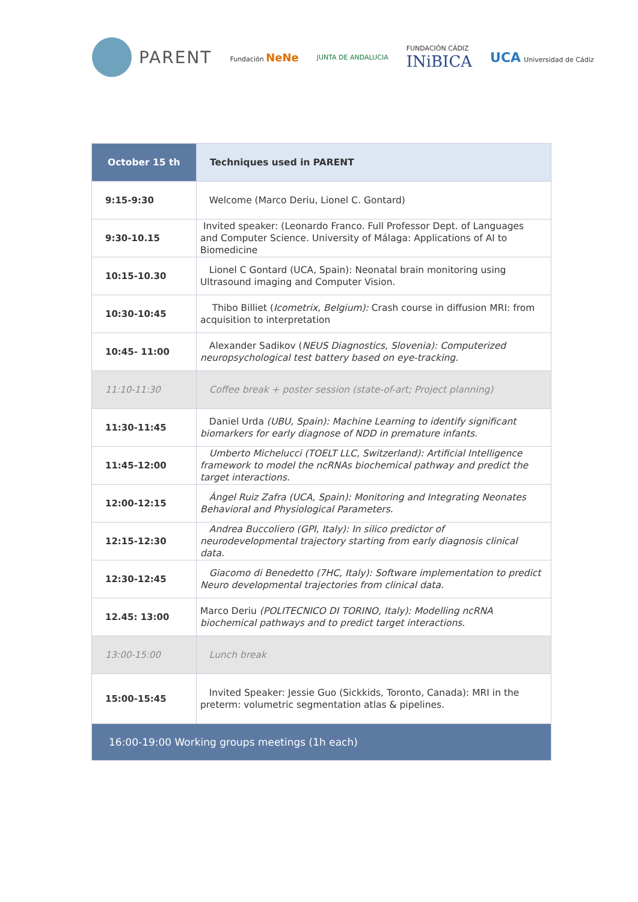PARENT
Fundación NeNe
JUNTA DE ANDALUCIA
FUNDACIÓN CÁDIZ
INiBICA
UCA Universidad de Cádiz
| October 15 th | Techniques used in PARENT |
| --- | --- |
| 9:15-9:30 | Welcome (Marco Deriu, Lionel C. Gontard) |
| 9:30-10.15 | Invited speaker: (Leonardo Franco. Full Professor Dept. of Languages and Computer Science. University of Málaga: Applications of AI to Biomedicine |
| 10:15-10.30 | Lionel C Gontard (UCA, Spain): Neonatal brain monitoring using Ultrasound imaging and Computer Vision. |
| 10:30-10:45 | Thibo Billiet ( Icometrix, Belgium): Crash course in diffusion MRI: from acquisition to interpretation |
| 10:45- 11:00 | Alexander Sadikov ( NEUS Diagnostics, Slovenia): Computerized neuropsychological test battery based on eye-tracking. |
| 11:10-11:30 | Coffee break + poster session (state-of-art; Project planning) |
| 11:30-11:45 | Daniel Urda (UBU, Spain): Machine Learning to identify significant biomarkers for early diagnose of NDD in premature infants. |
| 11:45-12:00 | Umberto Michelucci (TOELT LLC, Switzerland): Artificial Intelligence framework to model the ncRNAs biochemical pathway and predict the target interactions. |
| 12:00-12:15 | Ángel Ruiz Zafra (UCA, Spain): Monitoring and Integrating Neonates Behavioral and Physiological Parameters. |
| 12:15-12:30 | Andrea Buccoliero (GPI, Italy): In silico predictor of neurodevelopmental trajectory starting from early diagnosis clinical data. |
| 12:30-12:45 | Giacomo di Benedetto (7HC, Italy): Software implementation to predict Neuro developmental trajectories from clinical data. |
| 12.45: 13:00 | Marco Deriu (POLITECNICO DI TORINO, Italy): Modelling ncRNA biochemical pathways and to predict target interactions. |
| 13:00-15:00 | Lunch break |
| 15:00-15:45 | Invited Speaker: Jessie Guo (Sickkids, Toronto, Canada): MRI in the preterm: volumetric segmentation atlas & pipelines. |
| 16:00-19:00 Working groups meetings (1h each) | |